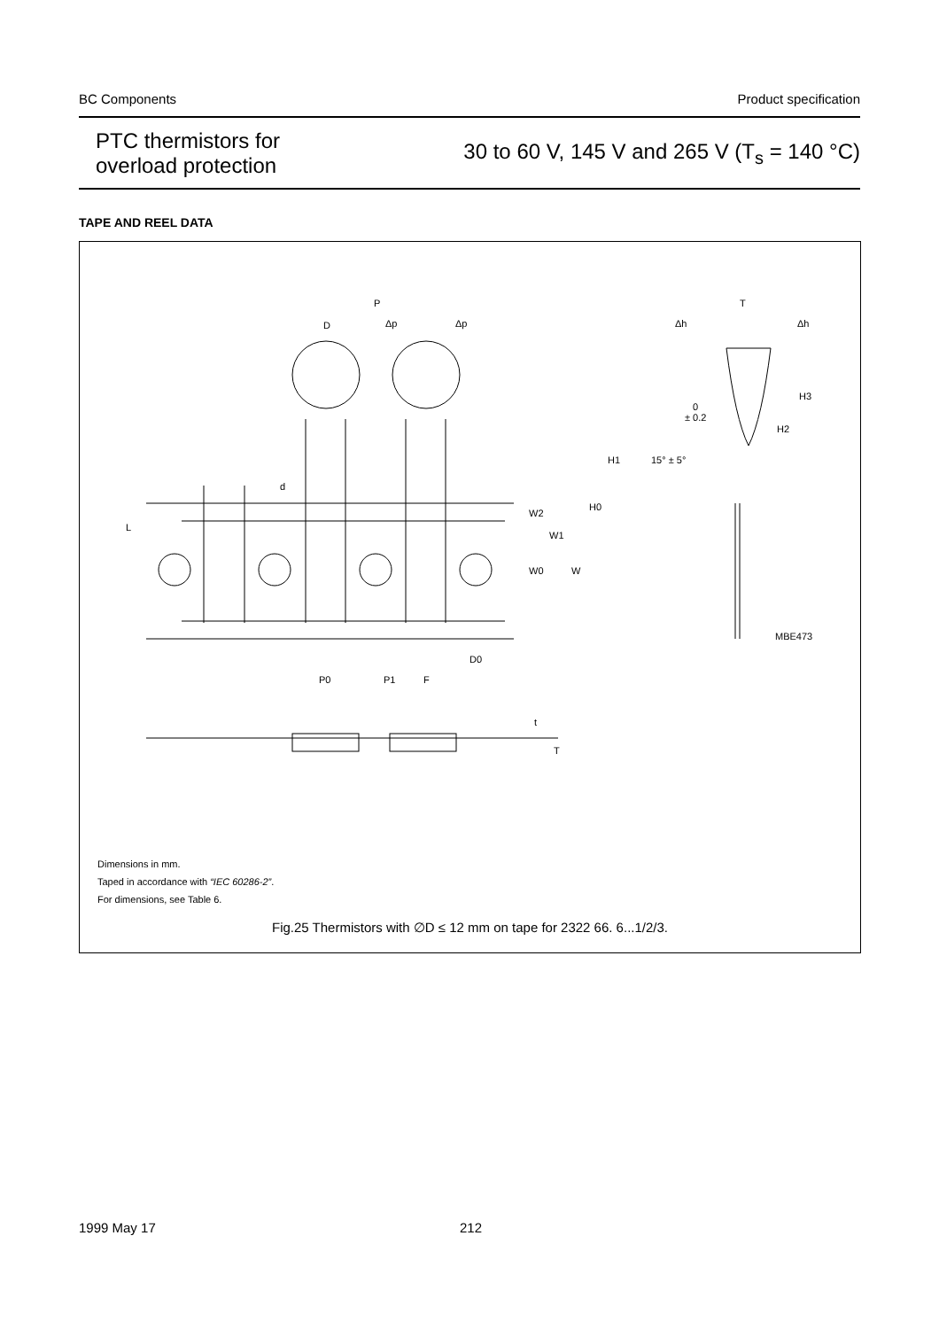BC Components Product specification
PTC thermistors for
overload protection
30 to 60 V, 145 V and 265 V (T<sub>s</sub> = 140 °C)
TAPE AND REEL DATA
P
D
Δp
Δp
T
Δh
Δh
H3
H2
0
± 0.2
H1
15° ± 5°
d
H0
W2
W1
W0
W
L
MBE473
D0
P0
P1
F
t
T
Dimensions in mm.
Taped in accordance with “IEC 60286-2”.
For dimensions, see Table 6.
Fig.25 Thermistors with ∅D ≤ 12 mm on tape for 2322 66. 6...1/2/3.
1999 May 17 212